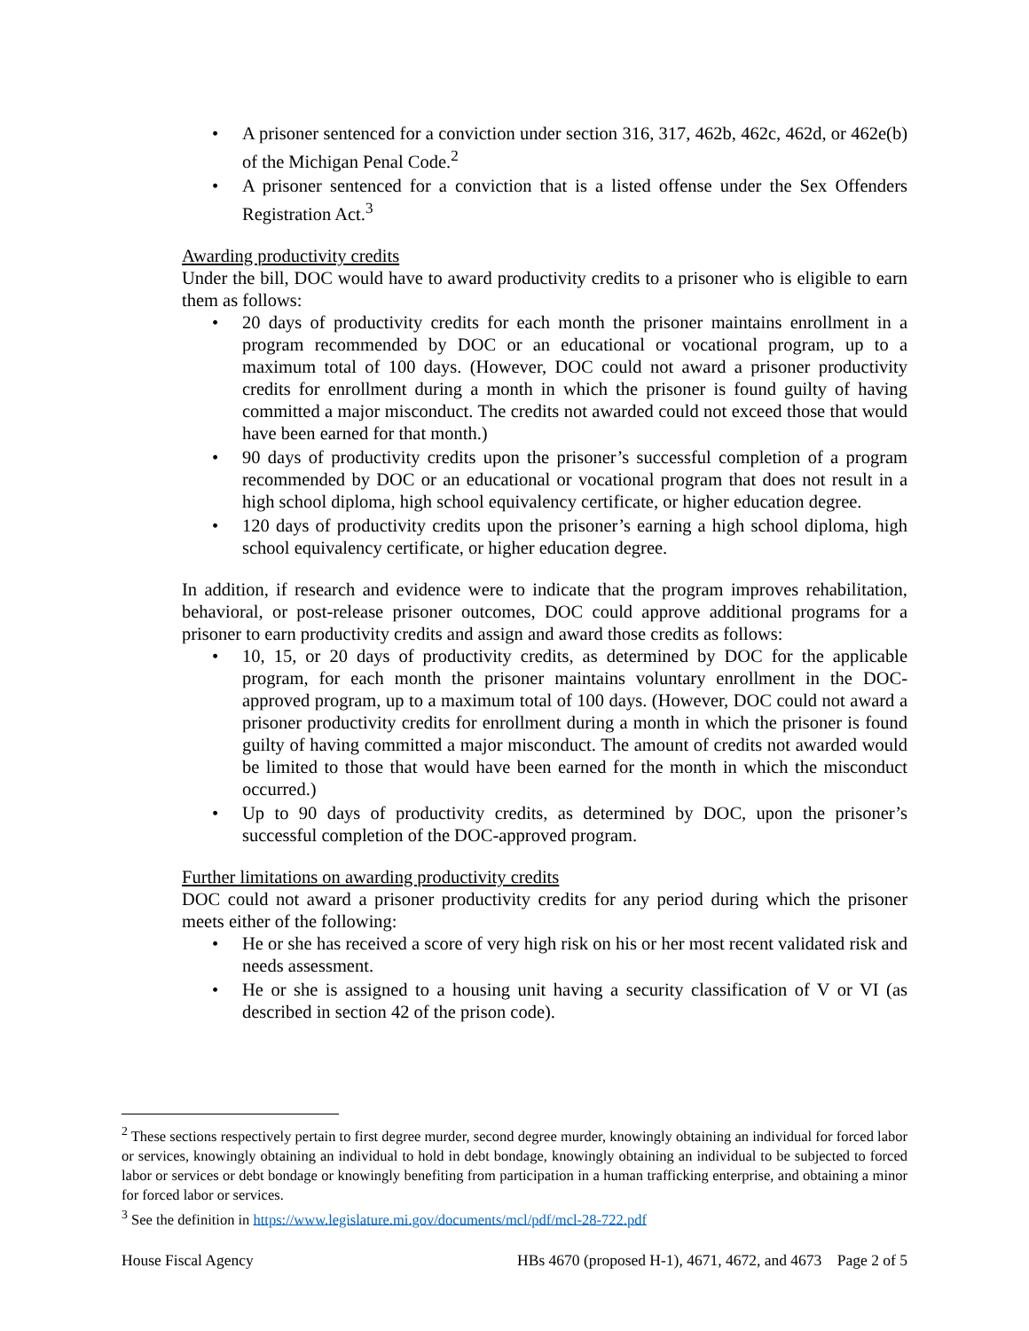• A prisoner sentenced for a conviction under section 316, 317, 462b, 462c, 462d, or 462e(b) of the Michigan Penal Code.<sup>2</sup>
• A prisoner sentenced for a conviction that is a listed offense under the Sex Offenders Registration Act.<sup>3</sup>
Awarding productivity credits
Under the bill, DOC would have to award productivity credits to a prisoner who is eligible to earn them as follows:
• 20 days of productivity credits for each month the prisoner maintains enrollment in a program recommended by DOC or an educational or vocational program, up to a maximum total of 100 days. (However, DOC could not award a prisoner productivity credits for enrollment during a month in which the prisoner is found guilty of having committed a major misconduct. The credits not awarded could not exceed those that would have been earned for that month.)
• 90 days of productivity credits upon the prisoner’s successful completion of a program recommended by DOC or an educational or vocational program that does not result in a high school diploma, high school equivalency certificate, or higher education degree.
• 120 days of productivity credits upon the prisoner’s earning a high school diploma, high school equivalency certificate, or higher education degree.
In addition, if research and evidence were to indicate that the program improves rehabilitation, behavioral, or post-release prisoner outcomes, DOC could approve additional programs for a prisoner to earn productivity credits and assign and award those credits as follows:
• 10, 15, or 20 days of productivity credits, as determined by DOC for the applicable program, for each month the prisoner maintains voluntary enrollment in the DOC-approved program, up to a maximum total of 100 days. (However, DOC could not award a prisoner productivity credits for enrollment during a month in which the prisoner is found guilty of having committed a major misconduct. The amount of credits not awarded would be limited to those that would have been earned for the month in which the misconduct occurred.)
• Up to 90 days of productivity credits, as determined by DOC, upon the prisoner’s successful completion of the DOC-approved program.
Further limitations on awarding productivity credits
DOC could not award a prisoner productivity credits for any period during which the prisoner meets either of the following:
• He or she has received a score of very high risk on his or her most recent validated risk and needs assessment.
• He or she is assigned to a housing unit having a security classification of V or VI (as described in section 42 of the prison code).
<sup>2</sup> These sections respectively pertain to first degree murder, second degree murder, knowingly obtaining an individual for forced labor or services, knowingly obtaining an individual to hold in debt bondage, knowingly obtaining an individual to be subjected to forced labor or services or debt bondage or knowingly benefiting from participation in a human trafficking enterprise, and obtaining a minor for forced labor or services.
<sup>3</sup> See the definition in https://www.legislature.mi.gov/documents/mcl/pdf/mcl-28-722.pdf
House Fiscal Agency HBs 4670 (proposed H-1), 4671, 4672, and 4673 Page 2 of 5